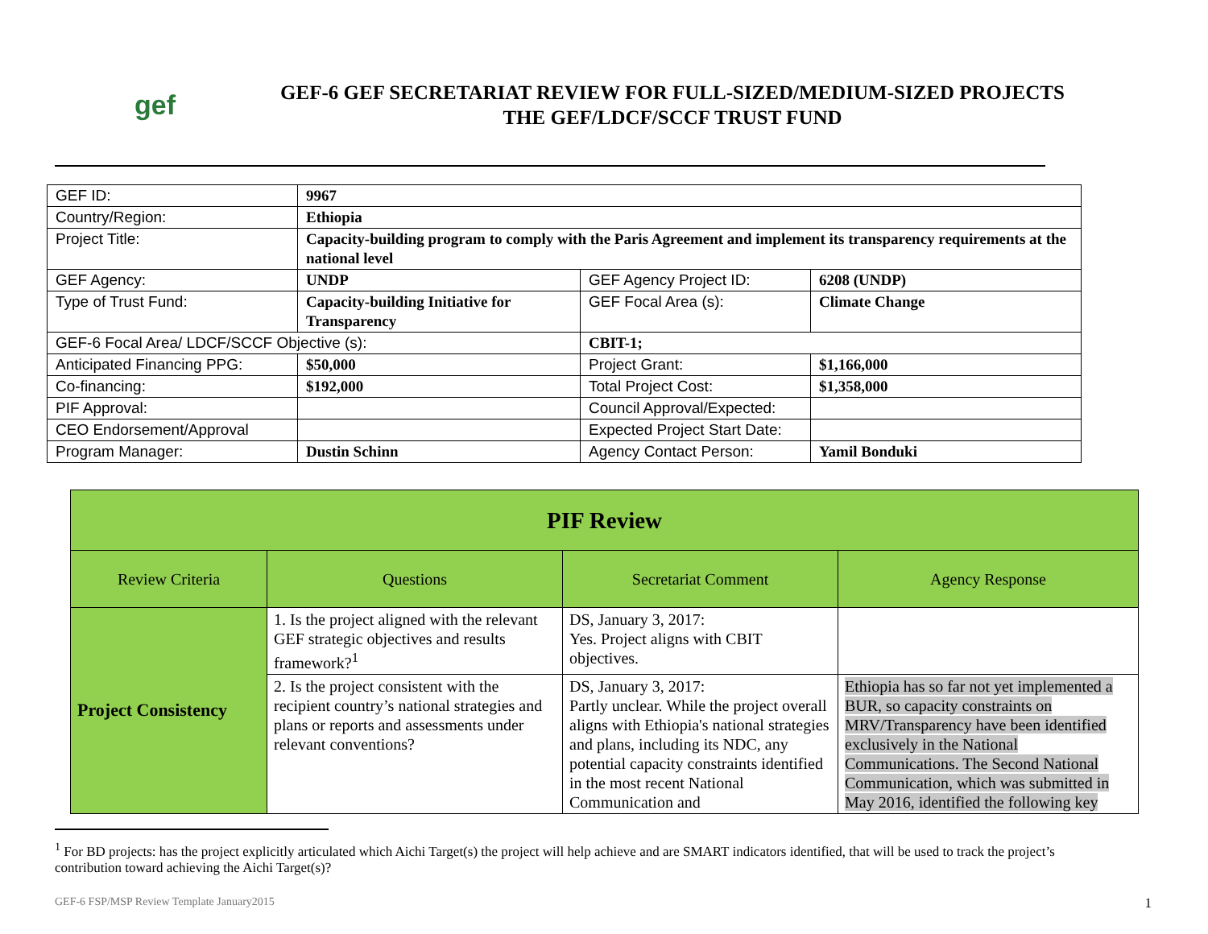gef
GEF-6 GEF SECRETARIAT REVIEW FOR FULL-SIZED/MEDIUM-SIZED PROJECTS
THE GEF/LDCF/SCCF TRUST FUND
| GEF ID: | 9967 | | |
| Country/Region: | Ethiopia | | |
| Project Title: | Capacity-building program to comply with the Paris Agreement and implement its transparency requirements at the national level | | |
| GEF Agency: | UNDP | GEF Agency Project ID: | 6208 (UNDP) |
| Type of Trust Fund: | Capacity-building Initiative for Transparency | GEF Focal Area (s): | Climate Change |
| GEF-6 Focal Area/ LDCF/SCCF Objective (s): | | CBIT-1; | |
| Anticipated Financing PPG: | $50,000 | Project Grant: | $1,166,000 |
| Co-financing: | $192,000 | Total Project Cost: | $1,358,000 |
| PIF Approval: | | Council Approval/Expected: | |
| CEO Endorsement/Approval | | Expected Project Start Date: | |
| Program Manager: | Dustin Schinn | Agency Contact Person: | Yamil Bonduki |
| PIF Review | | | |
| --- | --- | --- | --- |
| Review Criteria | Questions | Secretariat Comment | Agency Response |
| Project Consistency | 1. Is the project aligned with the relevant GEF strategic objectives and results framework?<sup>1</sup> | DS, January 3, 2017: Yes. Project aligns with CBIT objectives. | |
| | 2. Is the project consistent with the recipient country’s national strategies and plans or reports and assessments under relevant conventions? | DS, January 3, 2017: Partly unclear. While the project overall aligns with Ethiopia's national strategies and plans, including its NDC, any potential capacity constraints identified in the most recent National Communication and | Ethiopia has so far not yet implemented a BUR, so capacity constraints on MRV/Transparency have been identified exclusively in the National Communications. The Second National Communication, which was submitted in May 2016, identified the following key |
<sup>1</sup> For BD projects: has the project explicitly articulated which Aichi Target(s) the project will help achieve and are SMART indicators identified, that will be used to track the project’s contribution toward achieving the Aichi Target(s)?
GEF-6 FSP/MSP Review Template January2015 1